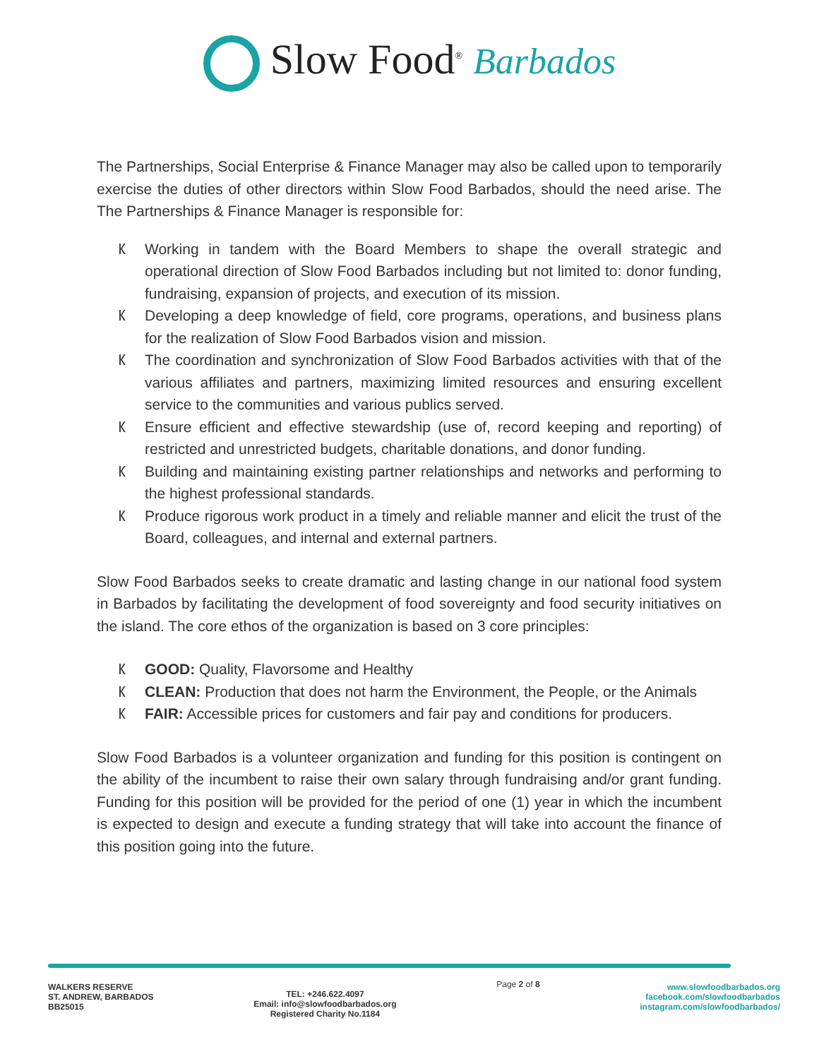Slow Food<sup>®</sup> Barbados
The Partnerships, Social Enterprise & Finance Manager may also be called upon to temporarily exercise the duties of other directors within Slow Food Barbados, should the need arise. The The Partnerships & Finance Manager is responsible for:
ᛕ Working in tandem with the Board Members to shape the overall strategic and operational direction of Slow Food Barbados including but not limited to: donor funding, fundraising, expansion of projects, and execution of its mission.
ᛕ Developing a deep knowledge of field, core programs, operations, and business plans for the realization of Slow Food Barbados vision and mission.
ᛕ The coordination and synchronization of Slow Food Barbados activities with that of the various affiliates and partners, maximizing limited resources and ensuring excellent service to the communities and various publics served.
ᛕ Ensure efficient and effective stewardship (use of, record keeping and reporting) of restricted and unrestricted budgets, charitable donations, and donor funding.
ᛕ Building and maintaining existing partner relationships and networks and performing to the highest professional standards.
ᛕ Produce rigorous work product in a timely and reliable manner and elicit the trust of the Board, colleagues, and internal and external partners.
Slow Food Barbados seeks to create dramatic and lasting change in our national food system in Barbados by facilitating the development of food sovereignty and food security initiatives on the island. The core ethos of the organization is based on 3 core principles:
ᛕ GOOD: Quality, Flavorsome and Healthy
ᛕ CLEAN: Production that does not harm the Environment, the People, or the Animals
ᛕ FAIR: Accessible prices for customers and fair pay and conditions for producers.
Slow Food Barbados is a volunteer organization and funding for this position is contingent on the ability of the incumbent to raise their own salary through fundraising and/or grant funding. Funding for this position will be provided for the period of one (1) year in which the incumbent is expected to design and execute a funding strategy that will take into account the finance of this position going into the future.
WALKERS RESERVE
ST. ANDREW, BARBADOS
BB25015
TEL: +246.622.4097
Email: info@slowfoodbarbados.org
Registered Charity No.1184
Page 2 of 8
www.slowfoodbarbados.org
facebook.com/slowfoodbarbados
instagram.com/slowfoodbarbados/